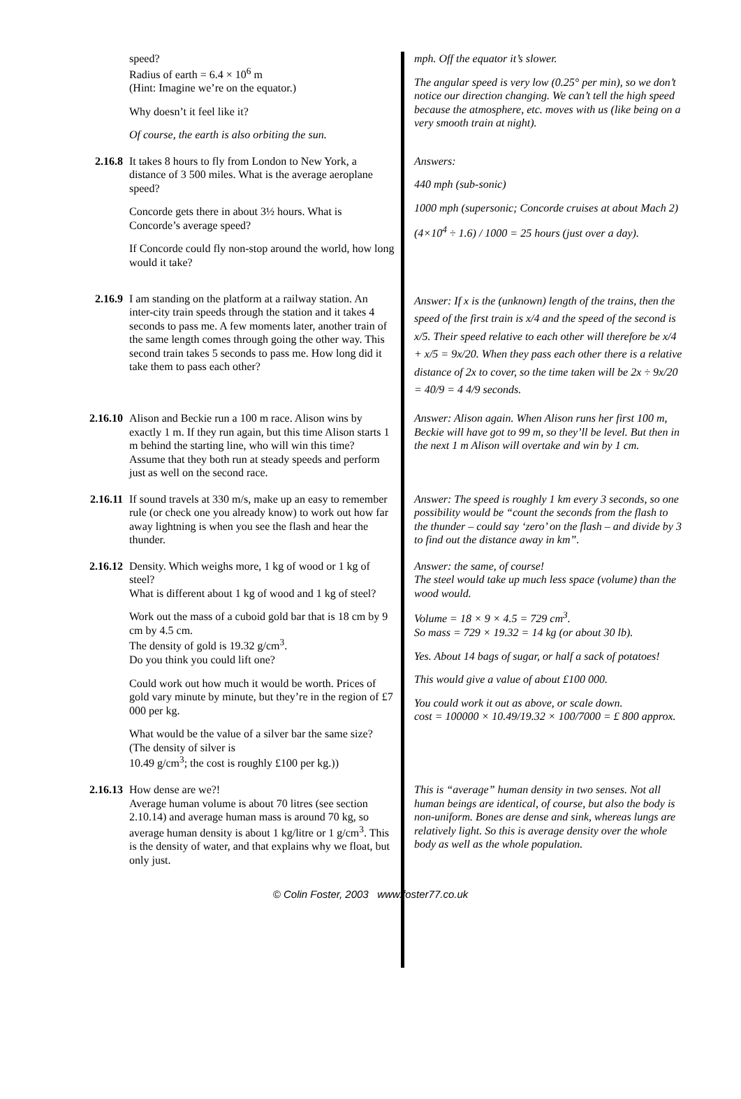speed?
Radius of earth = 6.4 × 10<sup>6</sup> m
(Hint: Imagine we’re on the equator.)
Why doesn’t it feel like it?
Of course, the earth is also orbiting the sun.
mph. Off the equator it’s slower.
The angular speed is very low (0.25° per min), so we don’t notice our direction changing. We can’t tell the high speed because the atmosphere, etc. moves with us (like being on a very smooth train at night).
2.16.8 It takes 8 hours to fly from London to New York, a distance of 3 500 miles. What is the average aeroplane speed?
Concorde gets there in about 3½ hours. What is Concorde’s average speed?
If Concorde could fly non-stop around the world, how long would it take?
Answers:
440 mph (sub-sonic)
1000 mph (supersonic; Concorde cruises at about Mach 2)
(4×10<sup>4</sup> ÷ 1.6) / 1000 = 25 hours (just over a day).
2.16.9 I am standing on the platform at a railway station. An inter-city train speeds through the station and it takes 4 seconds to pass me. A few moments later, another train of the same length comes through going the other way. This second train takes 5 seconds to pass me. How long did it take them to pass each other?
Answer: If x is the (unknown) length of the trains, then the speed of the first train is x/4 and the speed of the second is x/5. Their speed relative to each other will therefore be x/4 + x/5 = 9x/20. When they pass each other there is a relative distance of 2x to cover, so the time taken will be 2x ÷ 9x/20 = 40/9 = 4 4/9 seconds.
2.16.10
Alison and Beckie run a 100 m race. Alison wins by exactly 1 m. If they run again, but this time Alison starts 1 m behind the starting line, who will win this time?
Assume that they both run at steady speeds and perform just as well on the second race.
Answer: Alison again. When Alison runs her first 100 m, Beckie will have got to 99 m, so they’ll be level. But then in the next 1 m Alison will overtake and win by 1 cm.
2.16.11
If sound travels at 330 m/s, make up an easy to remember rule (or check one you already know) to work out how far away lightning is when you see the flash and hear the thunder.
Answer: The speed is roughly 1 km every 3 seconds, so one possibility would be “count the seconds from the flash to the thunder – could say ‘zero’ on the flash – and divide by 3 to find out the distance away in km”.
2.16.12
Density. Which weighs more, 1 kg of wood or 1 kg of steel?
What is different about 1 kg of wood and 1 kg of steel?
Work out the mass of a cuboid gold bar that is 18 cm by 9 cm by 4.5 cm.
The density of gold is 19.32 g/cm<sup>3</sup>.
Do you think you could lift one?
Could work out how much it would be worth. Prices of gold vary minute by minute, but they’re in the region of £7 000 per kg.
What would be the value of a silver bar the same size? (The density of silver is
10.49 g/cm<sup>3</sup>; the cost is roughly £100 per kg.))
Answer: the same, of course!
The steel would take up much less space (volume) than the wood would.
Volume = 18 × 9 × 4.5 = 729 cm<sup>3</sup>.
So mass = 729 × 19.32 = 14 kg (or about 30 lb).
Yes. About 14 bags of sugar, or half a sack of potatoes!
This would give a value of about £100 000.
You could work it out as above, or scale down.
cost = 100000 × 10.49/19.32 × 100/7000 = £ 800 approx.
2.16.13
How dense are we?!
Average human volume is about 70 litres (see section 2.10.14) and average human mass is around 70 kg, so average human density is about 1 kg/litre or 1 g/cm<sup>3</sup>. This is the density of water, and that explains why we float, but only just.
This is “average” human density in two senses. Not all human beings are identical, of course, but also the body is non-uniform. Bones are dense and sink, whereas lungs are relatively light. So this is average density over the whole body as well as the whole population.
© Colin Foster, 2003 www.foster77.co.uk